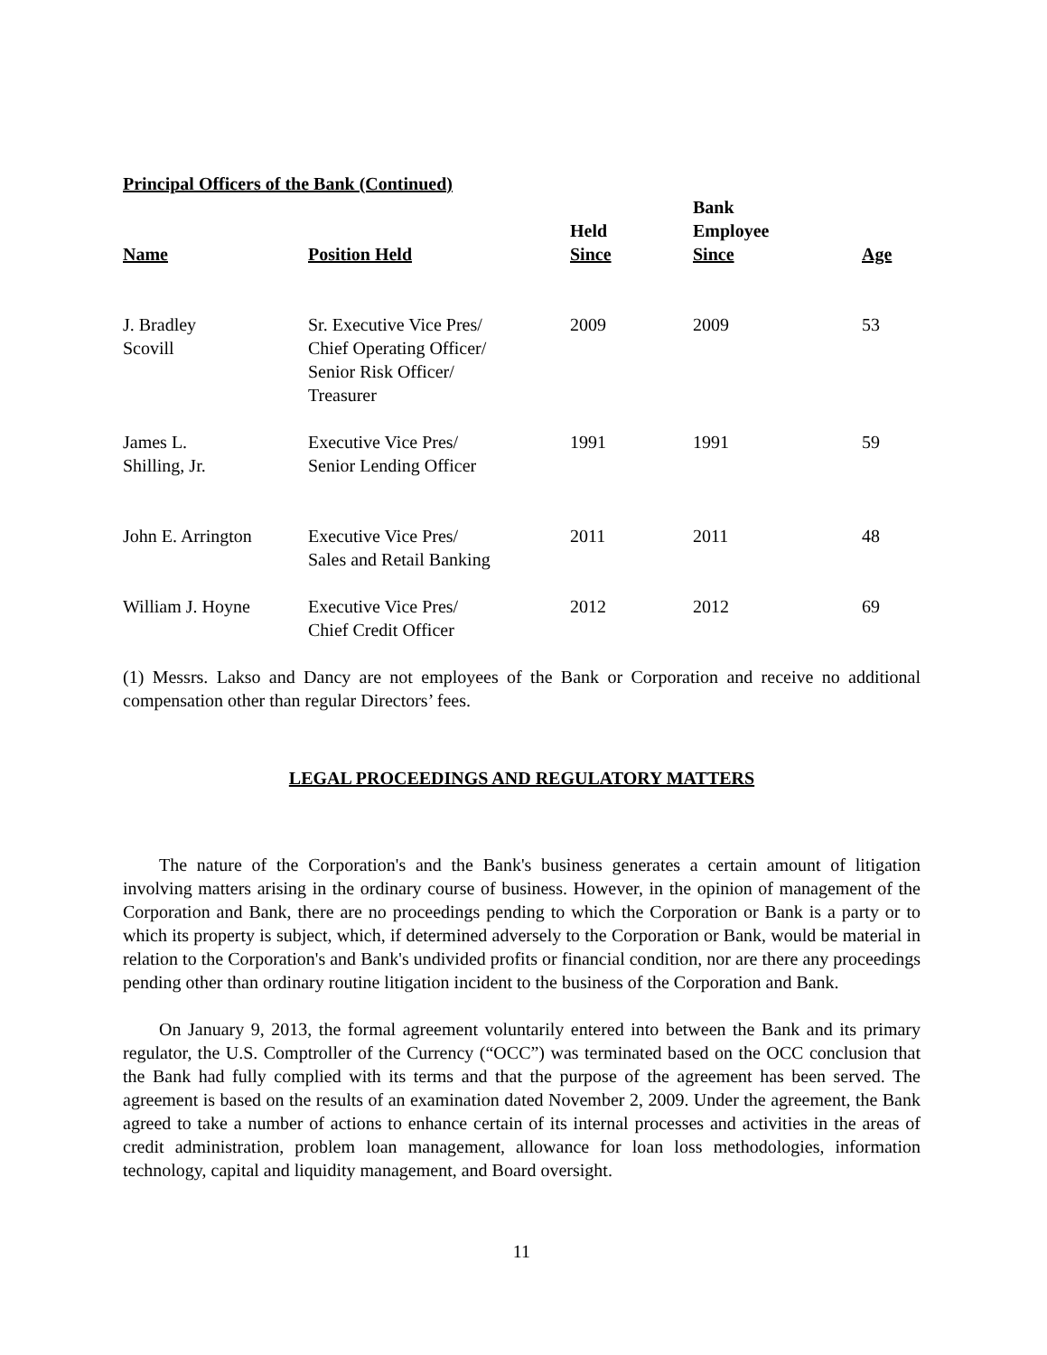Principal Officers of the Bank (Continued)
| Name | Position Held | Held Since | Bank Employee Since | Age |
| --- | --- | --- | --- | --- |
| J. Bradley Scovill | Sr. Executive Vice Pres/ Chief Operating Officer/ Senior Risk Officer/ Treasurer | 2009 | 2009 | 53 |
| James L. Shilling, Jr. | Executive Vice Pres/ Senior Lending Officer | 1991 | 1991 | 59 |
| John E. Arrington | Executive Vice Pres/ Sales and Retail Banking | 2011 | 2011 | 48 |
| William J. Hoyne | Executive Vice Pres/ Chief Credit Officer | 2012 | 2012 | 69 |
(1) Messrs. Lakso and Dancy are not employees of the Bank or Corporation and receive no additional compensation other than regular Directors’ fees.
LEGAL PROCEEDINGS AND REGULATORY MATTERS
The nature of the Corporation's and the Bank's business generates a certain amount of litigation involving matters arising in the ordinary course of business. However, in the opinion of management of the Corporation and Bank, there are no proceedings pending to which the Corporation or Bank is a party or to which its property is subject, which, if determined adversely to the Corporation or Bank, would be material in relation to the Corporation's and Bank's undivided profits or financial condition, nor are there any proceedings pending other than ordinary routine litigation incident to the business of the Corporation and Bank.
On January 9, 2013, the formal agreement voluntarily entered into between the Bank and its primary regulator, the U.S. Comptroller of the Currency (“OCC”) was terminated based on the OCC conclusion that the Bank had fully complied with its terms and that the purpose of the agreement has been served. The agreement is based on the results of an examination dated November 2, 2009. Under the agreement, the Bank agreed to take a number of actions to enhance certain of its internal processes and activities in the areas of credit administration, problem loan management, allowance for loan loss methodologies, information technology, capital and liquidity management, and Board oversight.
11